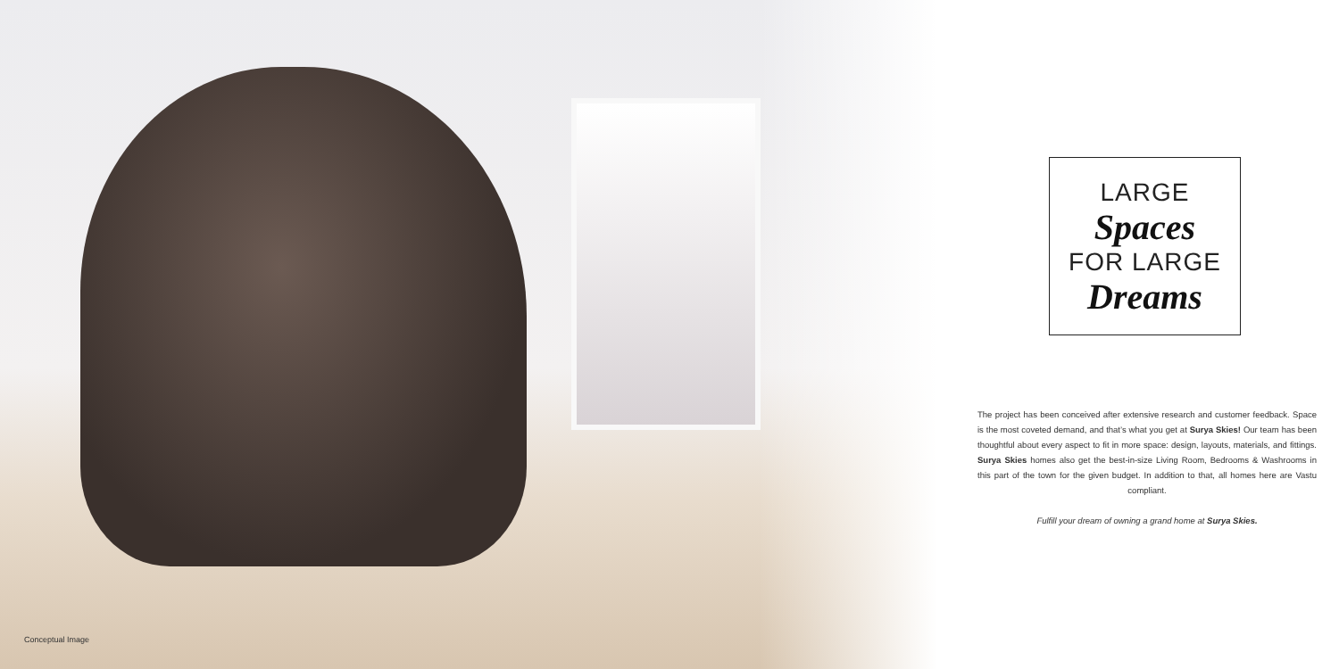Conceptual Image
LARGE
Spaces
FOR LARGE
Dreams
The project has been conceived after extensive research and customer feedback. Space is the most coveted demand, and that’s what you get at Surya Skies! Our team has been thoughtful about every aspect to fit in more space: design, layouts, materials, and fittings. Surya Skies homes also get the best-in-size Living Room, Bedrooms & Washrooms in this part of the town for the given budget. In addition to that, all homes here are Vastu compliant.
Fulfill your dream of owning a grand home at Surya Skies.